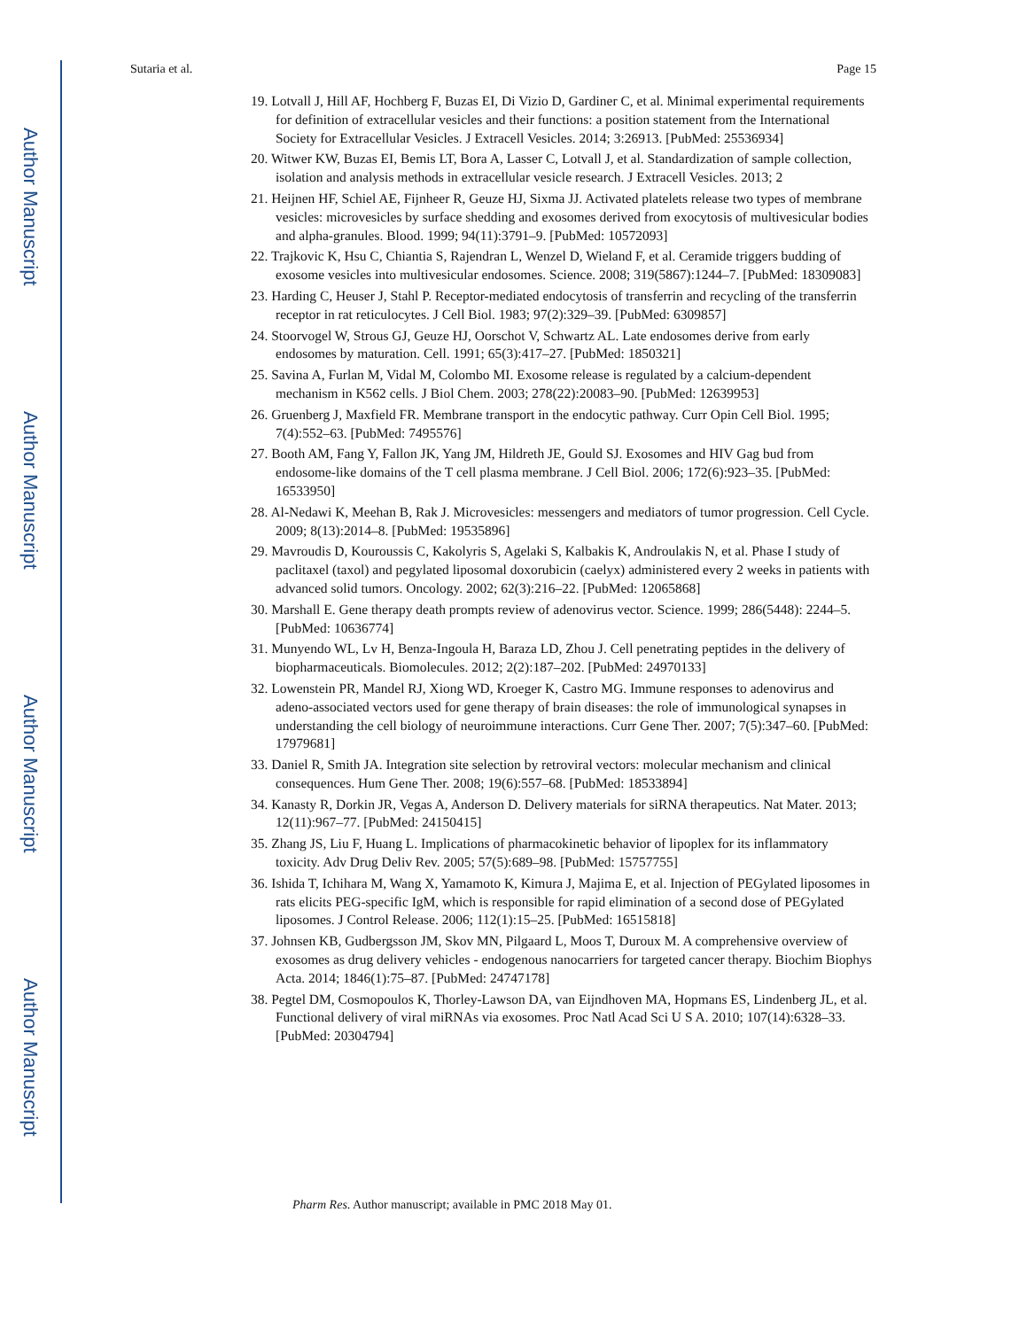Author Manuscript
Author Manuscript
Author Manuscript
Author Manuscript
Sutaria et al. Page 15
19. Lotvall J, Hill AF, Hochberg F, Buzas EI, Di Vizio D, Gardiner C, et al. Minimal experimental requirements for definition of extracellular vesicles and their functions: a position statement from the International Society for Extracellular Vesicles. J Extracell Vesicles. 2014; 3:26913. [PubMed: 25536934]
20. Witwer KW, Buzas EI, Bemis LT, Bora A, Lasser C, Lotvall J, et al. Standardization of sample collection, isolation and analysis methods in extracellular vesicle research. J Extracell Vesicles. 2013; 2
21. Heijnen HF, Schiel AE, Fijnheer R, Geuze HJ, Sixma JJ. Activated platelets release two types of membrane vesicles: microvesicles by surface shedding and exosomes derived from exocytosis of multivesicular bodies and alpha-granules. Blood. 1999; 94(11):3791–9. [PubMed: 10572093]
22. Trajkovic K, Hsu C, Chiantia S, Rajendran L, Wenzel D, Wieland F, et al. Ceramide triggers budding of exosome vesicles into multivesicular endosomes. Science. 2008; 319(5867):1244–7. [PubMed: 18309083]
23. Harding C, Heuser J, Stahl P. Receptor-mediated endocytosis of transferrin and recycling of the transferrin receptor in rat reticulocytes. J Cell Biol. 1983; 97(2):329–39. [PubMed: 6309857]
24. Stoorvogel W, Strous GJ, Geuze HJ, Oorschot V, Schwartz AL. Late endosomes derive from early endosomes by maturation. Cell. 1991; 65(3):417–27. [PubMed: 1850321]
25. Savina A, Furlan M, Vidal M, Colombo MI. Exosome release is regulated by a calcium-dependent mechanism in K562 cells. J Biol Chem. 2003; 278(22):20083–90. [PubMed: 12639953]
26. Gruenberg J, Maxfield FR. Membrane transport in the endocytic pathway. Curr Opin Cell Biol. 1995; 7(4):552–63. [PubMed: 7495576]
27. Booth AM, Fang Y, Fallon JK, Yang JM, Hildreth JE, Gould SJ. Exosomes and HIV Gag bud from endosome-like domains of the T cell plasma membrane. J Cell Biol. 2006; 172(6):923–35. [PubMed: 16533950]
28. Al-Nedawi K, Meehan B, Rak J. Microvesicles: messengers and mediators of tumor progression. Cell Cycle. 2009; 8(13):2014–8. [PubMed: 19535896]
29. Mavroudis D, Kouroussis C, Kakolyris S, Agelaki S, Kalbakis K, Androulakis N, et al. Phase I study of paclitaxel (taxol) and pegylated liposomal doxorubicin (caelyx) administered every 2 weeks in patients with advanced solid tumors. Oncology. 2002; 62(3):216–22. [PubMed: 12065868]
30. Marshall E. Gene therapy death prompts review of adenovirus vector. Science. 1999; 286(5448): 2244–5. [PubMed: 10636774]
31. Munyendo WL, Lv H, Benza-Ingoula H, Baraza LD, Zhou J. Cell penetrating peptides in the delivery of biopharmaceuticals. Biomolecules. 2012; 2(2):187–202. [PubMed: 24970133]
32. Lowenstein PR, Mandel RJ, Xiong WD, Kroeger K, Castro MG. Immune responses to adenovirus and adeno-associated vectors used for gene therapy of brain diseases: the role of immunological synapses in understanding the cell biology of neuroimmune interactions. Curr Gene Ther. 2007; 7(5):347–60. [PubMed: 17979681]
33. Daniel R, Smith JA. Integration site selection by retroviral vectors: molecular mechanism and clinical consequences. Hum Gene Ther. 2008; 19(6):557–68. [PubMed: 18533894]
34. Kanasty R, Dorkin JR, Vegas A, Anderson D. Delivery materials for siRNA therapeutics. Nat Mater. 2013; 12(11):967–77. [PubMed: 24150415]
35. Zhang JS, Liu F, Huang L. Implications of pharmacokinetic behavior of lipoplex for its inflammatory toxicity. Adv Drug Deliv Rev. 2005; 57(5):689–98. [PubMed: 15757755]
36. Ishida T, Ichihara M, Wang X, Yamamoto K, Kimura J, Majima E, et al. Injection of PEGylated liposomes in rats elicits PEG-specific IgM, which is responsible for rapid elimination of a second dose of PEGylated liposomes. J Control Release. 2006; 112(1):15–25. [PubMed: 16515818]
37. Johnsen KB, Gudbergsson JM, Skov MN, Pilgaard L, Moos T, Duroux M. A comprehensive overview of exosomes as drug delivery vehicles - endogenous nanocarriers for targeted cancer therapy. Biochim Biophys Acta. 2014; 1846(1):75–87. [PubMed: 24747178]
38. Pegtel DM, Cosmopoulos K, Thorley-Lawson DA, van Eijndhoven MA, Hopmans ES, Lindenberg JL, et al. Functional delivery of viral miRNAs via exosomes. Proc Natl Acad Sci U S A. 2010; 107(14):6328–33. [PubMed: 20304794]
Pharm Res. Author manuscript; available in PMC 2018 May 01.